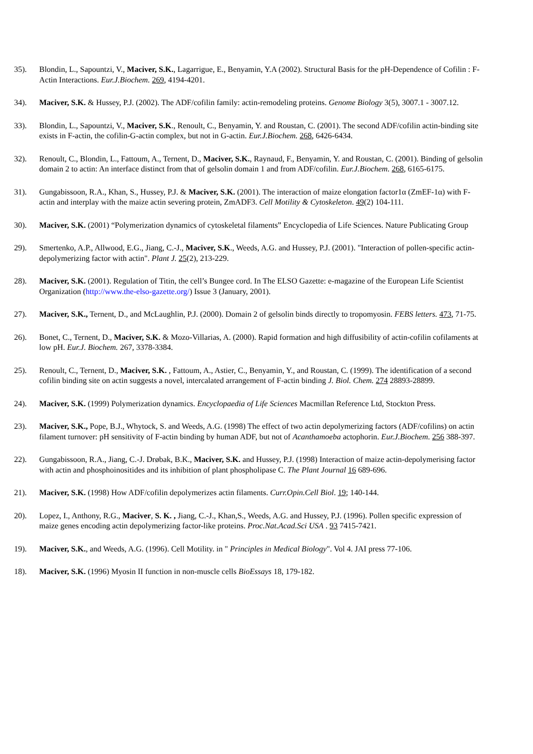35). Blondin, L., Sapountzi, V., Maciver, S.K., Lagarrigue, E., Benyamin, Y.A (2002). Structural Basis for the pH-Dependence of Cofilin : F-Actin Interactions. Eur.J.Biochem. 269, 4194-4201.
34). Maciver, S.K. & Hussey, P.J. (2002). The ADF/cofilin family: actin-remodeling proteins. Genome Biology 3(5), 3007.1 - 3007.12.
33). Blondin, L., Sapountzi, V., Maciver, S.K., Renoult, C., Benyamin, Y. and Roustan, C. (2001). The second ADF/cofilin actin-binding site exists in F-actin, the cofilin-G-actin complex, but not in G-actin. Eur.J.Biochem. 268, 6426-6434.
32). Renoult, C., Blondin, L., Fattoum, A., Ternent, D., Maciver, S.K., Raynaud, F., Benyamin, Y. and Roustan, C. (2001). Binding of gelsolin domain 2 to actin: An interface distinct from that of gelsolin domain 1 and from ADF/cofilin. Eur.J.Biochem. 268, 6165-6175.
31). Gungabissoon, R.A., Khan, S., Hussey, P.J. & Maciver, S.K. (2001). The interaction of maize elongation factor1α (ZmEF-1α) with F-actin and interplay with the maize actin severing protein, ZmADF3. Cell Motility & Cytoskeleton. 49(2) 104-111.
30). Maciver, S.K. (2001) “Polymerization dynamics of cytoskeletal filaments” Encyclopedia of Life Sciences. Nature Publicating Group
29). Smertenko, A.P., Allwood, E.G., Jiang, C.-J., Maciver, S.K., Weeds, A.G. and Hussey, P.J. (2001). "Interaction of pollen-specific actin-depolymerizing factor with actin". Plant J. 25(2), 213-229.
28). Maciver, S.K. (2001). Regulation of Titin, the cell’s Bungee cord. In The ELSO Gazette: e-magazine of the European Life Scientist Organization (http://www.the-elso-gazette.org/) Issue 3 (January, 2001).
27). Maciver, S.K., Ternent, D., and McLaughlin, P.J. (2000). Domain 2 of gelsolin binds directly to tropomyosin. FEBS letters. 473, 71-75.
26). Bonet, C., Ternent, D., Maciver, S.K. & Mozo-Villarias, A. (2000). Rapid formation and high diffusibility of actin-cofilin cofilaments at low pH. Eur.J. Biochem. 267, 3378-3384.
25). Renoult, C., Ternent, D., Maciver, S.K. , Fattoum, A., Astier, C., Benyamin, Y., and Roustan, C. (1999). The identification of a second cofilin binding site on actin suggests a novel, intercalated arrangement of F-actin binding J. Biol. Chem. 274 28893-28899.
24). Maciver, S.K. (1999) Polymerization dynamics. Encyclopaedia of Life Sciences Macmillan Reference Ltd, Stockton Press.
23). Maciver, S.K., Pope, B.J., Whytock, S. and Weeds, A.G. (1998) The effect of two actin depolymerizing factors (ADF/cofilins) on actin filament turnover: pH sensitivity of F-actin binding by human ADF, but not of Acanthamoeba actophorin. Eur.J.Biochem. 256 388-397.
22). Gungabissoon, R.A., Jiang, C.-J. Drøbak, B.K., Maciver, S.K. and Hussey, P.J. (1998) Interaction of maize actin-depolymerising factor with actin and phosphoinositides and its inhibition of plant phospholipase C. The Plant Journal 16 689-696.
21). Maciver, S.K. (1998) How ADF/cofilin depolymerizes actin filaments. Curr.Opin.Cell Biol. 19; 140-144.
20). Lopez, I., Anthony, R.G., Maciver, S. K. , Jiang, C.-J., Khan,S., Weeds, A.G. and Hussey, P.J. (1996). Pollen specific expression of maize genes encoding actin depolymerizing factor-like proteins. Proc.Nat.Acad.Sci USA . 93 7415-7421.
19). Maciver, S.K., and Weeds, A.G. (1996). Cell Motility. in " Principles in Medical Biology". Vol 4. JAI press 77-106.
18). Maciver, S.K. (1996) Myosin II function in non-muscle cells BioEssays 18, 179-182.